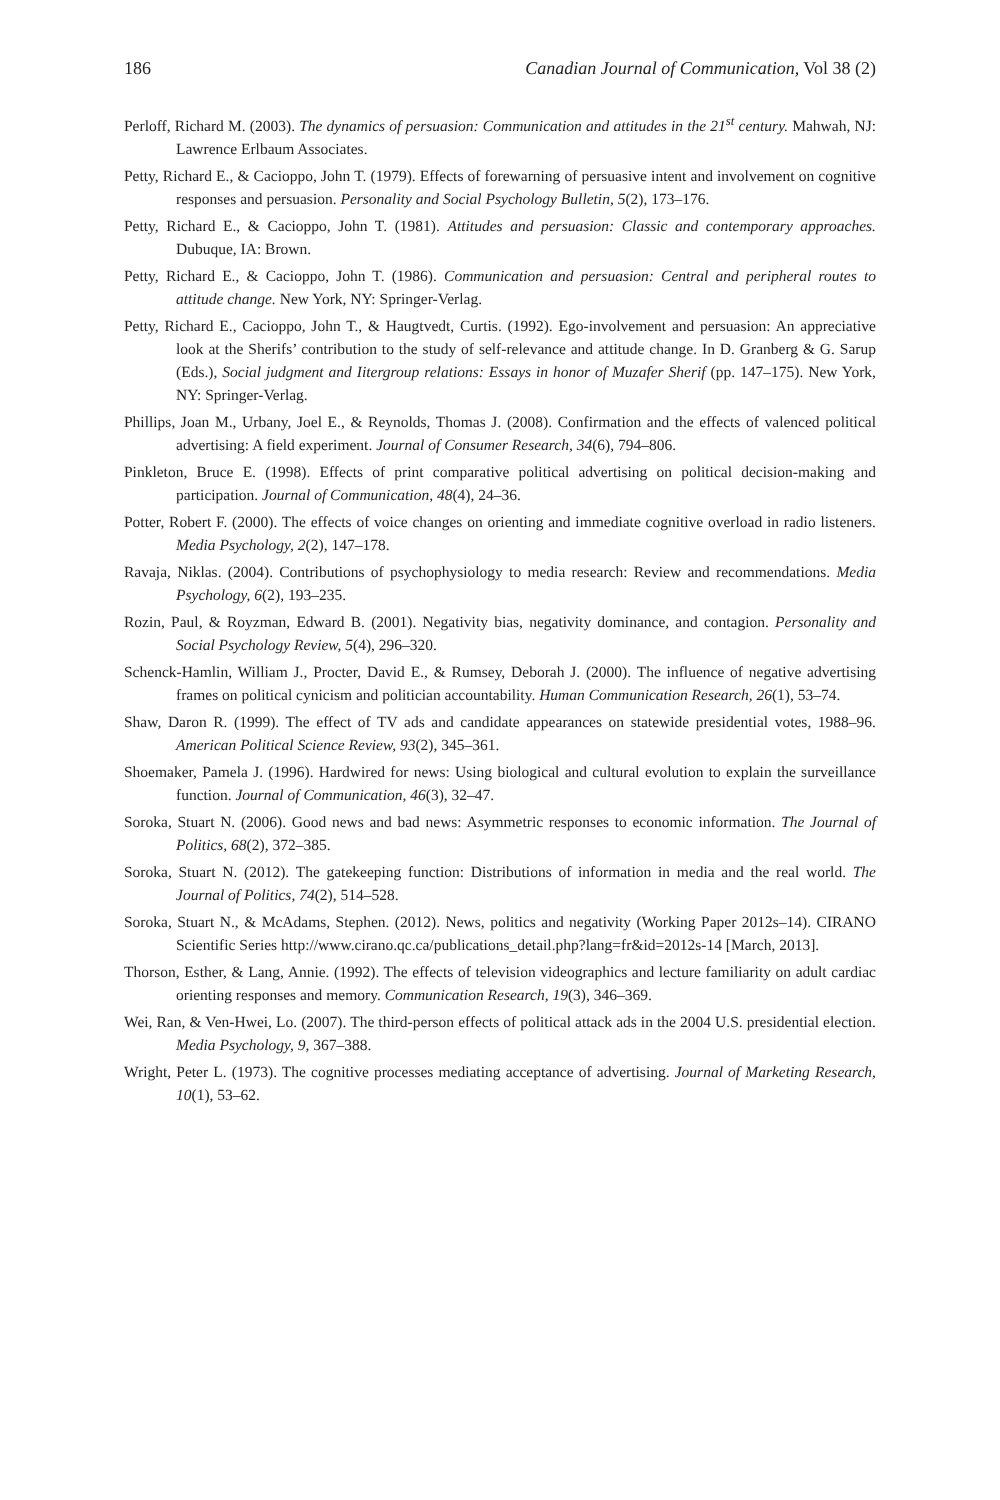186 Canadian Journal of Communication, Vol 38 (2)
Perloff, Richard M. (2003). The dynamics of persuasion: Communication and attitudes in the 21<sup>st</sup> century. Mahwah, NJ: Lawrence Erlbaum Associates.
Petty, Richard E., & Cacioppo, John T. (1979). Effects of forewarning of persuasive intent and involvement on cognitive responses and persuasion. Personality and Social Psychology Bulletin, 5(2), 173–176.
Petty, Richard E., & Cacioppo, John T. (1981). Attitudes and persuasion: Classic and contemporary approaches. Dubuque, IA: Brown.
Petty, Richard E., & Cacioppo, John T. (1986). Communication and persuasion: Central and peripheral routes to attitude change. New York, NY: Springer-Verlag.
Petty, Richard E., Cacioppo, John T., & Haugtvedt, Curtis. (1992). Ego-involvement and persuasion: An appreciative look at the Sherifs’ contribution to the study of self-relevance and attitude change. In D. Granberg & G. Sarup (Eds.), Social judgment and Iitergroup relations: Essays in honor of Muzafer Sherif (pp. 147–175). New York, NY: Springer-Verlag.
Phillips, Joan M., Urbany, Joel E., & Reynolds, Thomas J. (2008). Confirmation and the effects of valenced political advertising: A field experiment. Journal of Consumer Research, 34(6), 794–806.
Pinkleton, Bruce E. (1998). Effects of print comparative political advertising on political decision-making and participation. Journal of Communication, 48(4), 24–36.
Potter, Robert F. (2000). The effects of voice changes on orienting and immediate cognitive overload in radio listeners. Media Psychology, 2(2), 147–178.
Ravaja, Niklas. (2004). Contributions of psychophysiology to media research: Review and recommendations. Media Psychology, 6(2), 193–235.
Rozin, Paul, & Royzman, Edward B. (2001). Negativity bias, negativity dominance, and contagion. Personality and Social Psychology Review, 5(4), 296–320.
Schenck-Hamlin, William J., Procter, David E., & Rumsey, Deborah J. (2000). The influence of negative advertising frames on political cynicism and politician accountability. Human Communication Research, 26(1), 53–74.
Shaw, Daron R. (1999). The effect of TV ads and candidate appearances on statewide presidential votes, 1988–96. American Political Science Review, 93(2), 345–361.
Shoemaker, Pamela J. (1996). Hardwired for news: Using biological and cultural evolution to explain the surveillance function. Journal of Communication, 46(3), 32–47.
Soroka, Stuart N. (2006). Good news and bad news: Asymmetric responses to economic information. The Journal of Politics, 68(2), 372–385.
Soroka, Stuart N. (2012). The gatekeeping function: Distributions of information in media and the real world. The Journal of Politics, 74(2), 514–528.
Soroka, Stuart N., & McAdams, Stephen. (2012). News, politics and negativity (Working Paper 2012s–14). CIRANO Scientific Series http://www.cirano.qc.ca/publications_detail.php?lang=fr&id=2012s-14 [March, 2013].
Thorson, Esther, & Lang, Annie. (1992). The effects of television videographics and lecture familiarity on adult cardiac orienting responses and memory. Communication Research, 19(3), 346–369.
Wei, Ran, & Ven-Hwei, Lo. (2007). The third-person effects of political attack ads in the 2004 U.S. presidential election. Media Psychology, 9, 367–388.
Wright, Peter L. (1973). The cognitive processes mediating acceptance of advertising. Journal of Marketing Research, 10(1), 53–62.